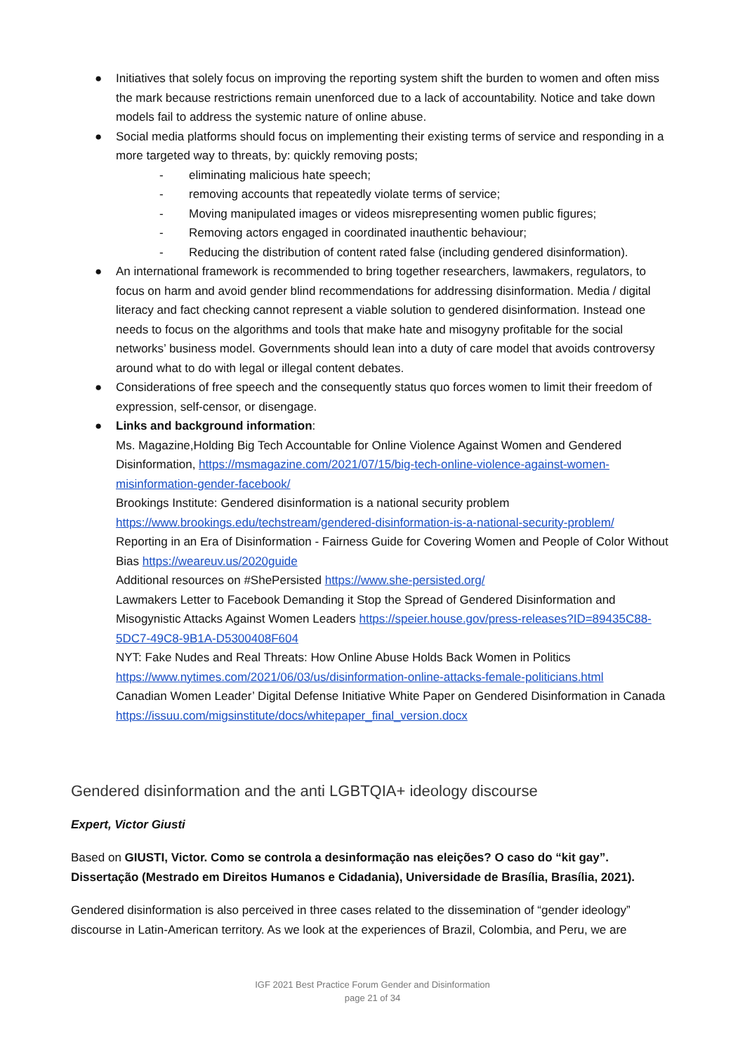● Initiatives that solely focus on improving the reporting system shift the burden to women and often miss the mark because restrictions remain unenforced due to a lack of accountability. Notice and take down models fail to address the systemic nature of online abuse.
● Social media platforms should focus on implementing their existing terms of service and responding in a more targeted way to threats, by: quickly removing posts;
- eliminating malicious hate speech;
- removing accounts that repeatedly violate terms of service;
- Moving manipulated images or videos misrepresenting women public figures;
- Removing actors engaged in coordinated inauthentic behaviour;
- Reducing the distribution of content rated false (including gendered disinformation).
● An international framework is recommended to bring together researchers, lawmakers, regulators, to focus on harm and avoid gender blind recommendations for addressing disinformation. Media / digital literacy and fact checking cannot represent a viable solution to gendered disinformation. Instead one needs to focus on the algorithms and tools that make hate and misogyny profitable for the social networks’ business model. Governments should lean into a duty of care model that avoids controversy around what to do with legal or illegal content debates.
● Considerations of free speech and the consequently status quo forces women to limit their freedom of expression, self-censor, or disengage.
● Links and background information:
Ms. Magazine,Holding Big Tech Accountable for Online Violence Against Women and Gendered Disinformation, https://msmagazine.com/2021/07/15/big-tech-online-violence-against-women-misinformation-gender-facebook/
Brookings Institute: Gendered disinformation is a national security problem https://www.brookings.edu/techstream/gendered-disinformation-is-a-national-security-problem/
Reporting in an Era of Disinformation - Fairness Guide for Covering Women and People of Color Without Bias https://weareuv.us/2020guide
Additional resources on #ShePersisted https://www.she-persisted.org/
Lawmakers Letter to Facebook Demanding it Stop the Spread of Gendered Disinformation and Misogynistic Attacks Against Women Leaders https://speier.house.gov/press-releases?ID=89435C88-5DC7-49C8-9B1A-D5300408F604
NYT: Fake Nudes and Real Threats: How Online Abuse Holds Back Women in Politics https://www.nytimes.com/2021/06/03/us/disinformation-online-attacks-female-politicians.html
Canadian Women Leader’ Digital Defense Initiative White Paper on Gendered Disinformation in Canada https://issuu.com/migsinstitute/docs/whitepaper_final_version.docx
Gendered disinformation and the anti LGBTQIA+ ideology discourse
Expert, Victor Giusti
Based on GIUSTI, Victor. Como se controla a desinformação nas eleições? O caso do “kit gay”. Dissertação (Mestrado em Direitos Humanos e Cidadania), Universidade de Brasília, Brasília, 2021).
Gendered disinformation is also perceived in three cases related to the dissemination of “gender ideology” discourse in Latin-American territory. As we look at the experiences of Brazil, Colombia, and Peru, we are
IGF 2021 Best Practice Forum Gender and Disinformation
page 21 of 34